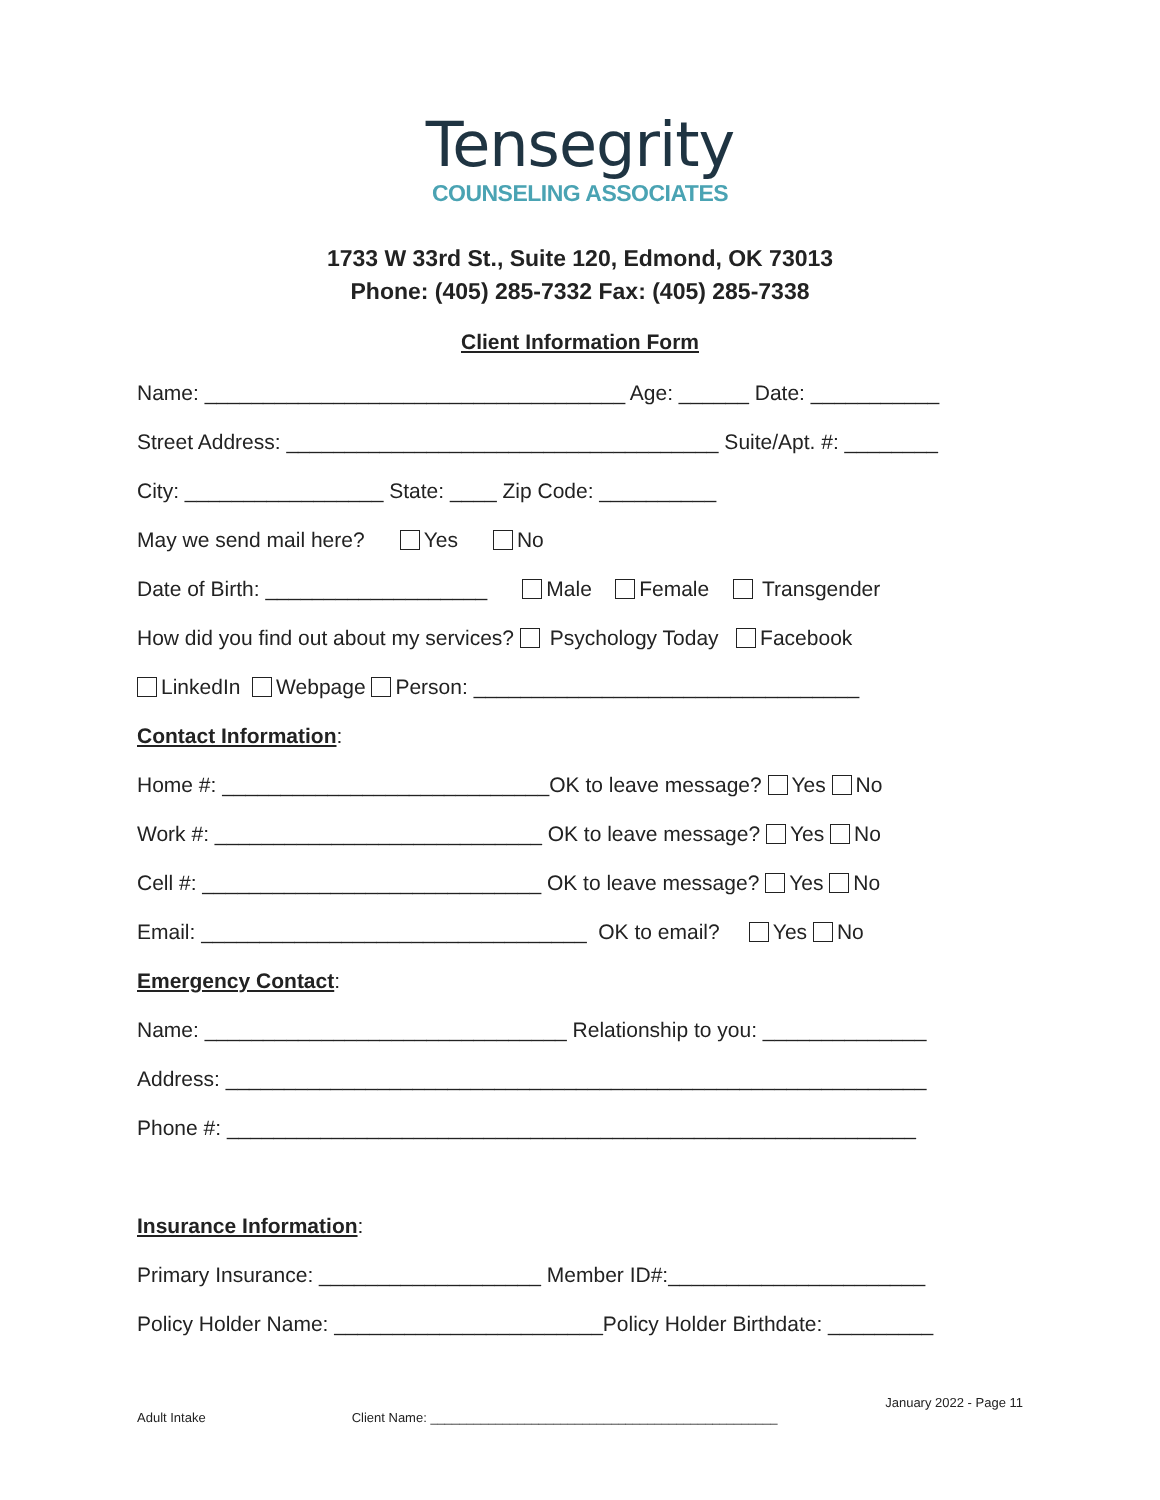Tensegrity
COUNSELING ASSOCIATES
1733 W 33rd St., Suite 120, Edmond, OK 73013
Phone: (405) 285-7332 Fax: (405) 285-7338
Client Information Form
Name: ____________________________________ Age: ______ Date: ___________
Street Address: _____________________________________ Suite/Apt. #: ________
City: _________________ State: ____ Zip Code: __________
May we send mail here? Yes No
Date of Birth: ___________________ Male Female Transgender
How did you find out about my services? Psychology Today Facebook
LinkedIn Webpage Person: _________________________________
Contact Information:
Home #: ____________________________OK to leave message? Yes No
Work #: ____________________________ OK to leave message? Yes No
Cell #: _____________________________ OK to leave message? Yes No
Email: _________________________________ OK to email? Yes No
Emergency Contact:
Name: _______________________________ Relationship to you: ______________
Address: ____________________________________________________________
Phone #: ___________________________________________________________
Insurance Information:
Primary Insurance: ___________________ Member ID#:______________________
Policy Holder Name: _______________________Policy Holder Birthdate: _________
January 2022 - Page 11
Adult Intake Client Name: ________________________________________________